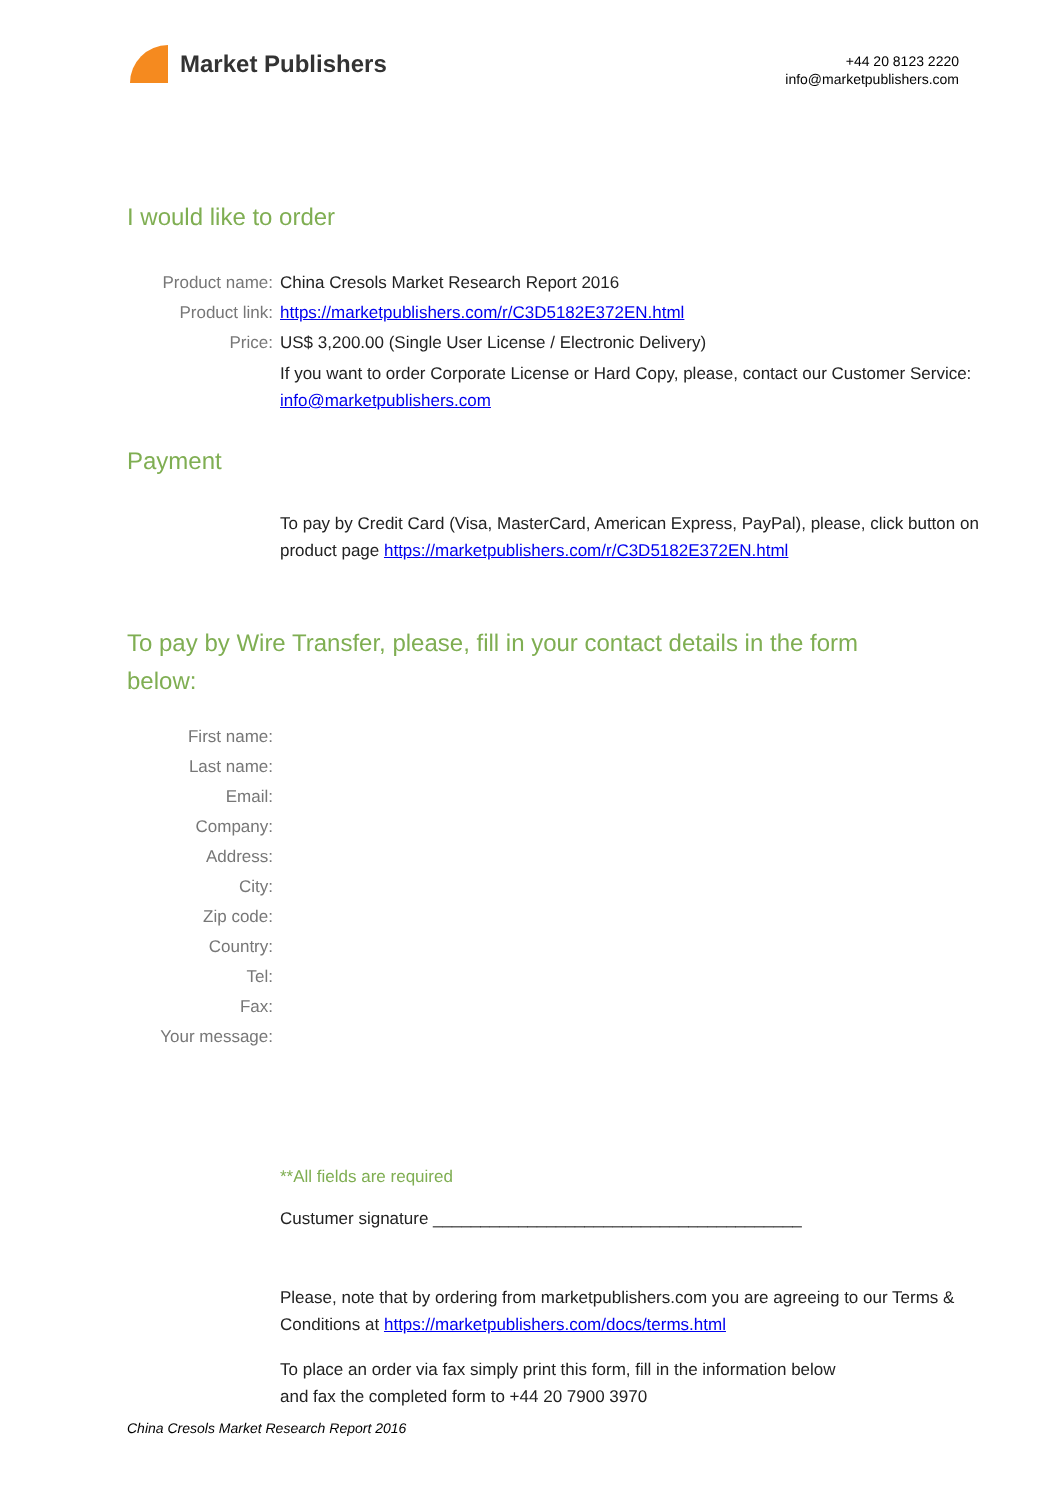Market Publishers
+44 20 8123 2220
info@marketpublishers.com
I would like to order
Product name: China Cresols Market Research Report 2016
Product link: https://marketpublishers.com/r/C3D5182E372EN.html
Price: US$ 3,200.00 (Single User License / Electronic Delivery)
If you want to order Corporate License or Hard Copy, please, contact our Customer Service:
info@marketpublishers.com
Payment
To pay by Credit Card (Visa, MasterCard, American Express, PayPal), please, click button on product page https://marketpublishers.com/r/C3D5182E372EN.html
To pay by Wire Transfer, please, fill in your contact details in the form below:
First name:
Last name:
Email:
Company:
Address:
City:
Zip code:
Country:
Tel:
Fax:
Your message:
**All fields are required
Custumer signature _______________________________________
Please, note that by ordering from marketpublishers.com you are agreeing to our Terms & Conditions at https://marketpublishers.com/docs/terms.html
To place an order via fax simply print this form, fill in the information below
and fax the completed form to +44 20 7900 3970
China Cresols Market Research Report 2016